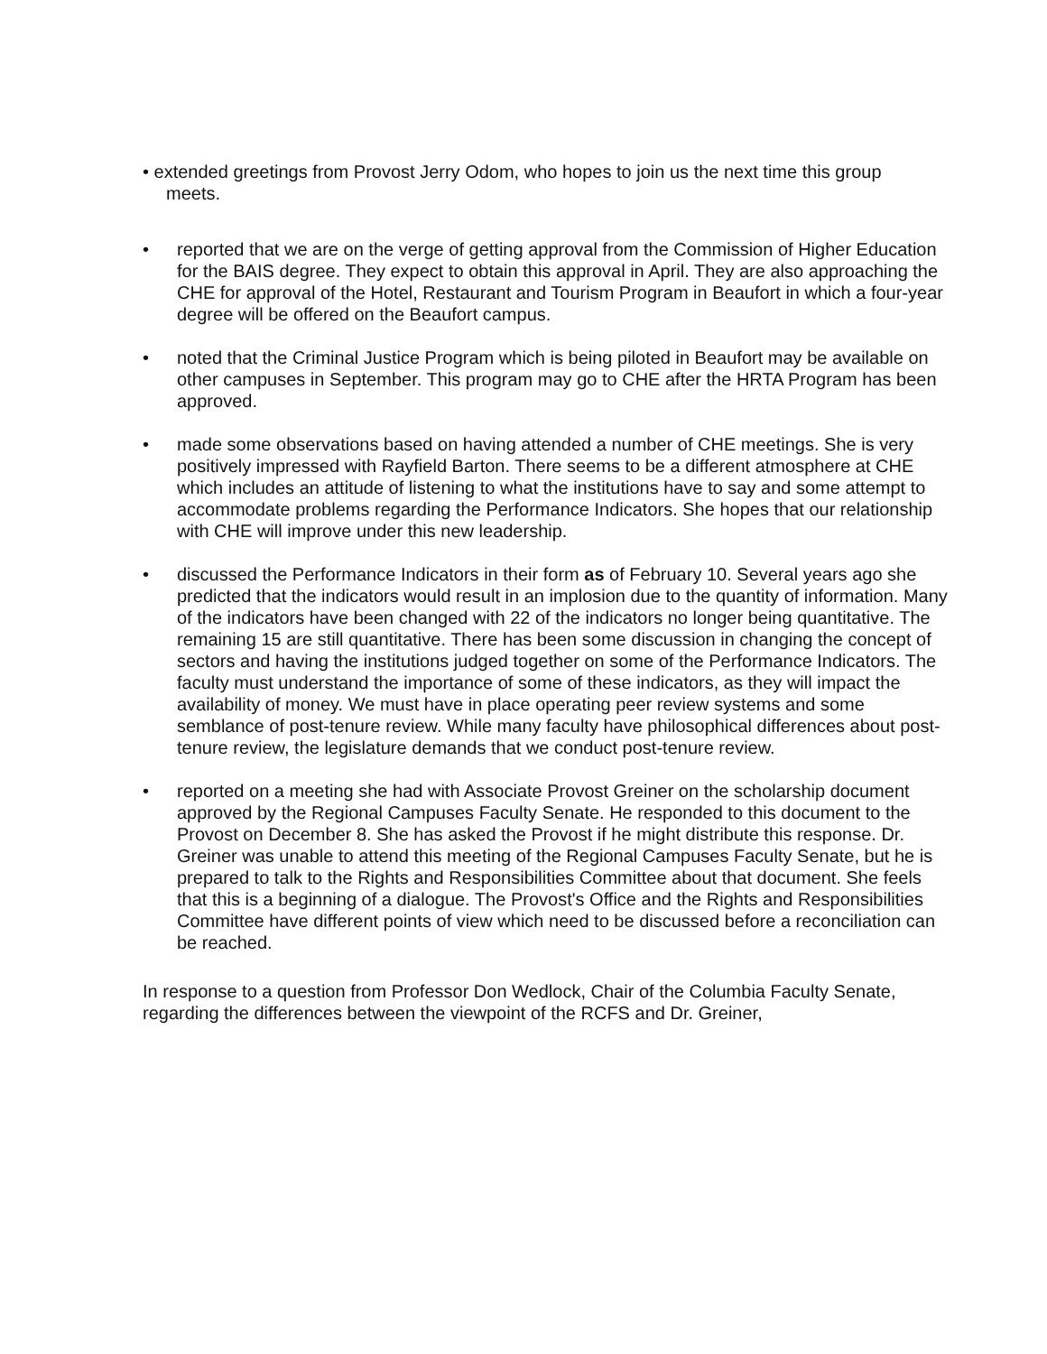• extended greetings from Provost Jerry Odom, who hopes to join us the next time this group
meets.
• reported that we are on the verge of getting approval from the Commission of Higher Education for the BAIS degree. They expect to obtain this approval in April. They are also approaching the CHE for approval of the Hotel, Restaurant and Tourism Program in Beaufort in which a four-year degree will be offered on the Beaufort campus.
• noted that the Criminal Justice Program which is being piloted in Beaufort may be available on other campuses in September. This program may go to CHE after the HRTA Program has been approved.
• made some observations based on having attended a number of CHE meetings. She is very positively impressed with Rayfield Barton. There seems to be a different atmosphere at CHE which includes an attitude of listening to what the institutions have to say and some attempt to accommodate problems regarding the Performance Indicators. She hopes that our relationship with CHE will improve under this new leadership.
• discussed the Performance Indicators in their form as of February 10. Several years ago she predicted that the indicators would result in an implosion due to the quantity of information. Many of the indicators have been changed with 22 of the indicators no longer being quantitative. The remaining 15 are still quantitative. There has been some discussion in changing the concept of sectors and having the institutions judged together on some of the Performance Indicators. The faculty must understand the importance of some of these indicators, as they will impact the availability of money. We must have in place operating peer review systems and some semblance of post-tenure review. While many faculty have philosophical differences about post-tenure review, the legislature demands that we conduct post-tenure review.
• reported on a meeting she had with Associate Provost Greiner on the scholarship document approved by the Regional Campuses Faculty Senate. He responded to this document to the Provost on December 8. She has asked the Provost if he might distribute this response. Dr. Greiner was unable to attend this meeting of the Regional Campuses Faculty Senate, but he is prepared to talk to the Rights and Responsibilities Committee about that document. She feels that this is a beginning of a dialogue. The Provost's Office and the Rights and Responsibilities Committee have different points of view which need to be discussed before a reconciliation can be reached.
In response to a question from Professor Don Wedlock, Chair of the Columbia Faculty Senate, regarding the differences between the viewpoint of the RCFS and Dr. Greiner,